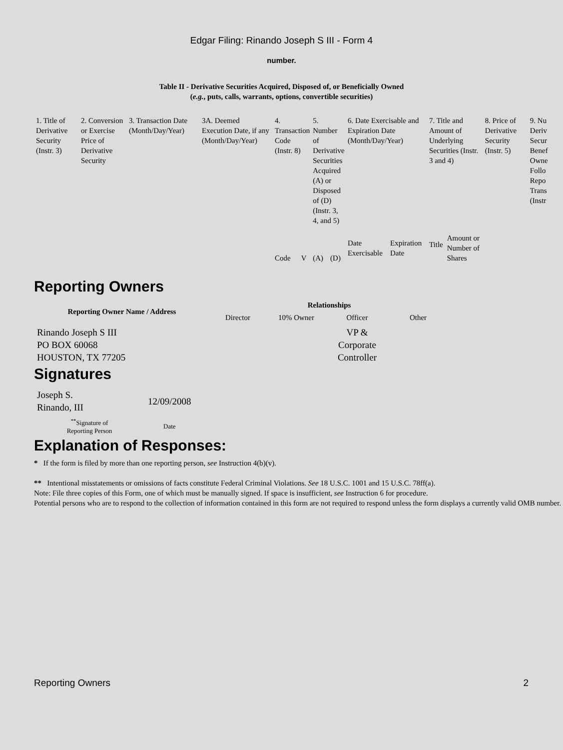Edgar Filing: Rinando Joseph S III - Form 4
number.
Table II - Derivative Securities Acquired, Disposed of, or Beneficially Owned
(e.g., puts, calls, warrants, options, convertible securities)
| 1. Title of Derivative Security (Instr. 3) | 2. Conversion or Exercise Price of Derivative Security | 3. Transaction Date (Month/Day/Year) | 3A. Deemed Execution Date, if any (Month/Day/Year) | 4. Transaction Code (Instr. 8) | | 5. Number of Derivative Securities Acquired (A) or Disposed of (D) (Instr. 3, 4, and 5) | | 6. Date Exercisable and Expiration Date (Month/Day/Year) | | 7. Title and Amount of Underlying Securities (Instr. 3 and 4) | | 8. Price of Derivative Security (Instr. 5) | 9. Nu Deriv Secur Benef Owne Follo Repo Trans (Instr |
| | | | | Code | V | (A) | (D) | Date Exercisable | Expiration Date | Title | Amount or Number of Shares | | |
Reporting Owners
| Reporting Owner Name / Address | Relationships | | | |
| | Director | 10% Owner | Officer | Other |
| Rinando Joseph S III PO BOX 60068 HOUSTON, TX 77205 | | | VP & Corporate Controller | |
Signatures
| Joseph S. Rinando, III | 12/09/2008 |
| <sup>**</sup> Signature of Reporting Person | Date |
Explanation of Responses:
* If the form is filed by more than one reporting person, see Instruction 4(b)(v).
** Intentional misstatements or omissions of facts constitute Federal Criminal Violations. See 18 U.S.C. 1001 and 15 U.S.C. 78ff(a).
Note: File three copies of this Form, one of which must be manually signed. If space is insufficient, see Instruction 6 for procedure.
Potential persons who are to respond to the collection of information contained in this form are not required to respond unless the form displays a currently valid OMB number.
Reporting Owners 2